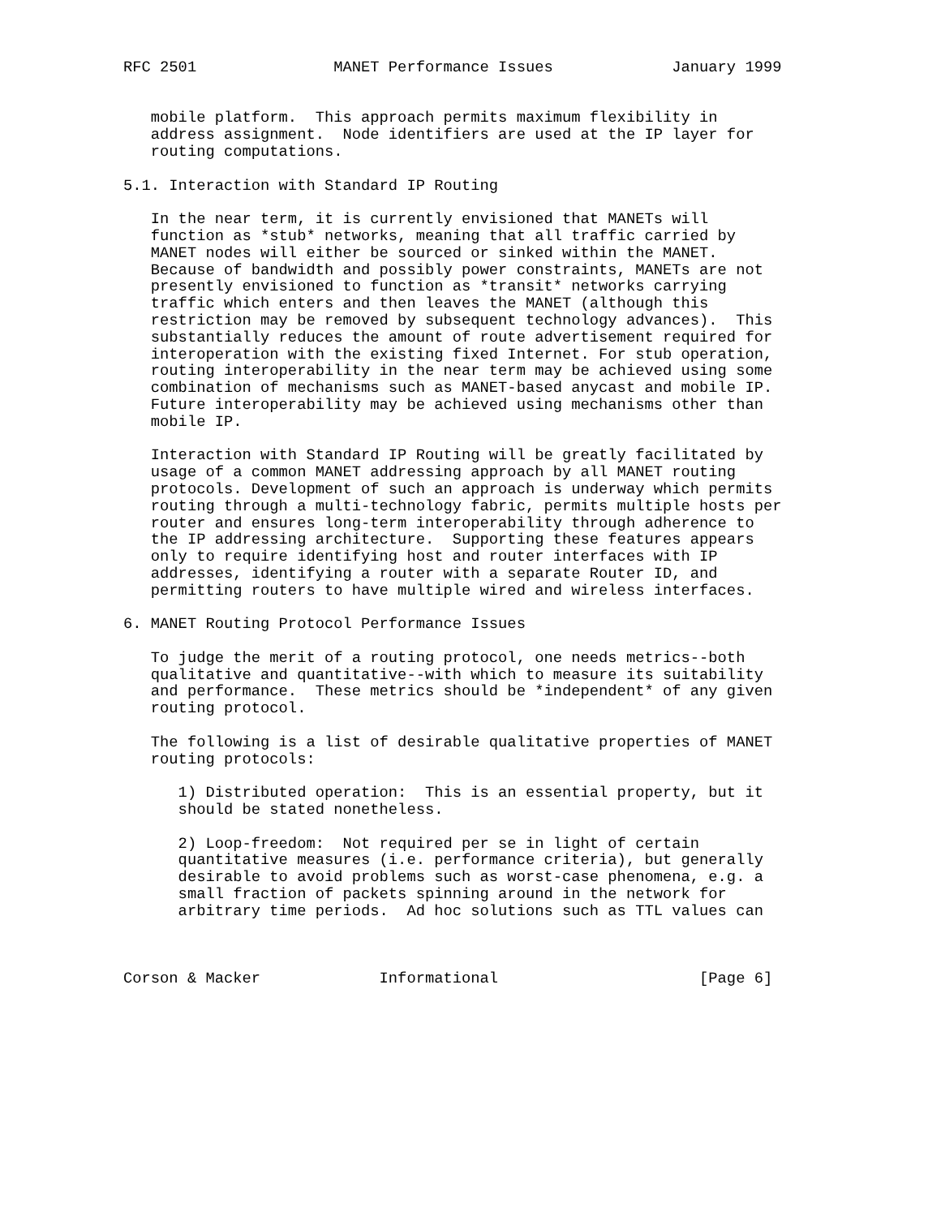RFC 2501               MANET Performance Issues             January 1999


   mobile platform.  This approach permits maximum flexibility in
   address assignment.  Node identifiers are used at the IP layer for
   routing computations.

5.1. Interaction with Standard IP Routing

   In the near term, it is currently envisioned that MANETs will
   function as *stub* networks, meaning that all traffic carried by
   MANET nodes will either be sourced or sinked within the MANET.
   Because of bandwidth and possibly power constraints, MANETs are not
   presently envisioned to function as *transit* networks carrying
   traffic which enters and then leaves the MANET (although this
   restriction may be removed by subsequent technology advances).  This
   substantially reduces the amount of route advertisement required for
   interoperation with the existing fixed Internet. For stub operation,
   routing interoperability in the near term may be achieved using some
   combination of mechanisms such as MANET-based anycast and mobile IP.
   Future interoperability may be achieved using mechanisms other than
   mobile IP.

   Interaction with Standard IP Routing will be greatly facilitated by
   usage of a common MANET addressing approach by all MANET routing
   protocols. Development of such an approach is underway which permits
   routing through a multi-technology fabric, permits multiple hosts per
   router and ensures long-term interoperability through adherence to
   the IP addressing architecture.  Supporting these features appears
   only to require identifying host and router interfaces with IP
   addresses, identifying a router with a separate Router ID, and
   permitting routers to have multiple wired and wireless interfaces.

6. MANET Routing Protocol Performance Issues

   To judge the merit of a routing protocol, one needs metrics--both
   qualitative and quantitative--with which to measure its suitability
   and performance.  These metrics should be *independent* of any given
   routing protocol.

   The following is a list of desirable qualitative properties of MANET
   routing protocols:

      1) Distributed operation:  This is an essential property, but it
      should be stated nonetheless.

      2) Loop-freedom:  Not required per se in light of certain
      quantitative measures (i.e. performance criteria), but generally
      desirable to avoid problems such as worst-case phenomena, e.g. a
      small fraction of packets spinning around in the network for
      arbitrary time periods.  Ad hoc solutions such as TTL values can



Corson & Macker             Informational                      [Page 6]